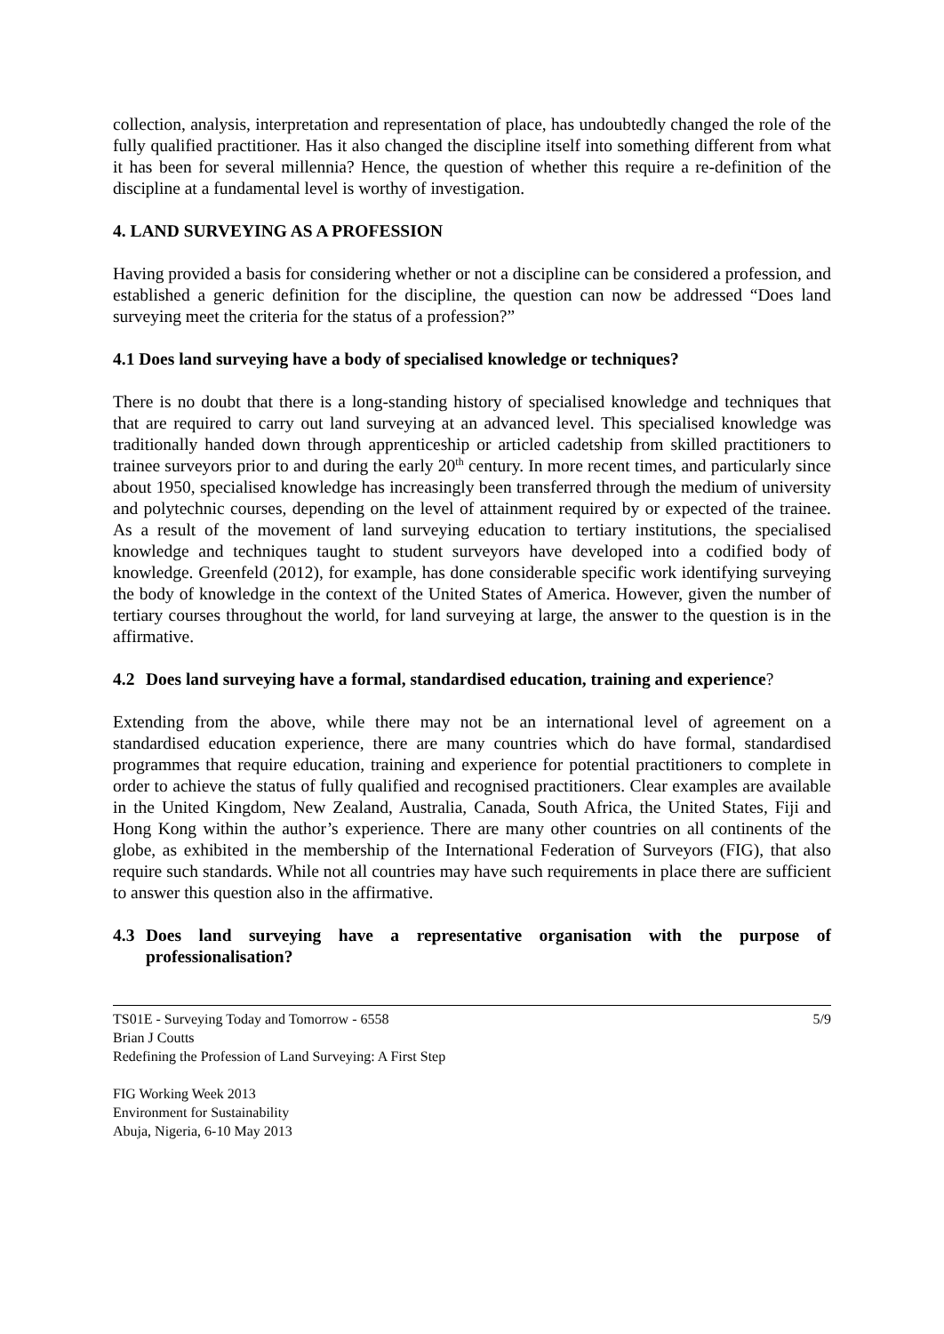collection, analysis, interpretation and representation of place, has undoubtedly changed the role of the fully qualified practitioner. Has it also changed the discipline itself into something different from what it has been for several millennia? Hence, the question of whether this require a re-definition of the discipline at a fundamental level is worthy of investigation.
4. LAND SURVEYING AS A PROFESSION
Having provided a basis for considering whether or not a discipline can be considered a profession, and established a generic definition for the discipline, the question can now be addressed “Does land surveying meet the criteria for the status of a profession?”
4.1 Does land surveying have a body of specialised knowledge or techniques?
There is no doubt that there is a long-standing history of specialised knowledge and techniques that that are required to carry out land surveying at an advanced level. This specialised knowledge was traditionally handed down through apprenticeship or articled cadetship from skilled practitioners to trainee surveyors prior to and during the early 20<sup>th</sup> century. In more recent times, and particularly since about 1950, specialised knowledge has increasingly been transferred through the medium of university and polytechnic courses, depending on the level of attainment required by or expected of the trainee. As a result of the movement of land surveying education to tertiary institutions, the specialised knowledge and techniques taught to student surveyors have developed into a codified body of knowledge. Greenfeld (2012), for example, has done considerable specific work identifying surveying the body of knowledge in the context of the United States of America. However, given the number of tertiary courses throughout the world, for land surveying at large, the answer to the question is in the affirmative.
4.2 Does land surveying have a formal, standardised education, training and experience?
Extending from the above, while there may not be an international level of agreement on a standardised education experience, there are many countries which do have formal, standardised programmes that require education, training and experience for potential practitioners to complete in order to achieve the status of fully qualified and recognised practitioners. Clear examples are available in the United Kingdom, New Zealand, Australia, Canada, South Africa, the United States, Fiji and Hong Kong within the author’s experience. There are many other countries on all continents of the globe, as exhibited in the membership of the International Federation of Surveyors (FIG), that also require such standards. While not all countries may have such requirements in place there are sufficient to answer this question also in the affirmative.
4.3 Does land surveying have a representative organisation with the purpose of professionalisation?
5/9 TS01E - Surveying Today and Tomorrow - 6558
Brian J Coutts
Redefining the Profession of Land Surveying: A First Step
FIG Working Week 2013
Environment for Sustainability
Abuja, Nigeria, 6-10 May 2013